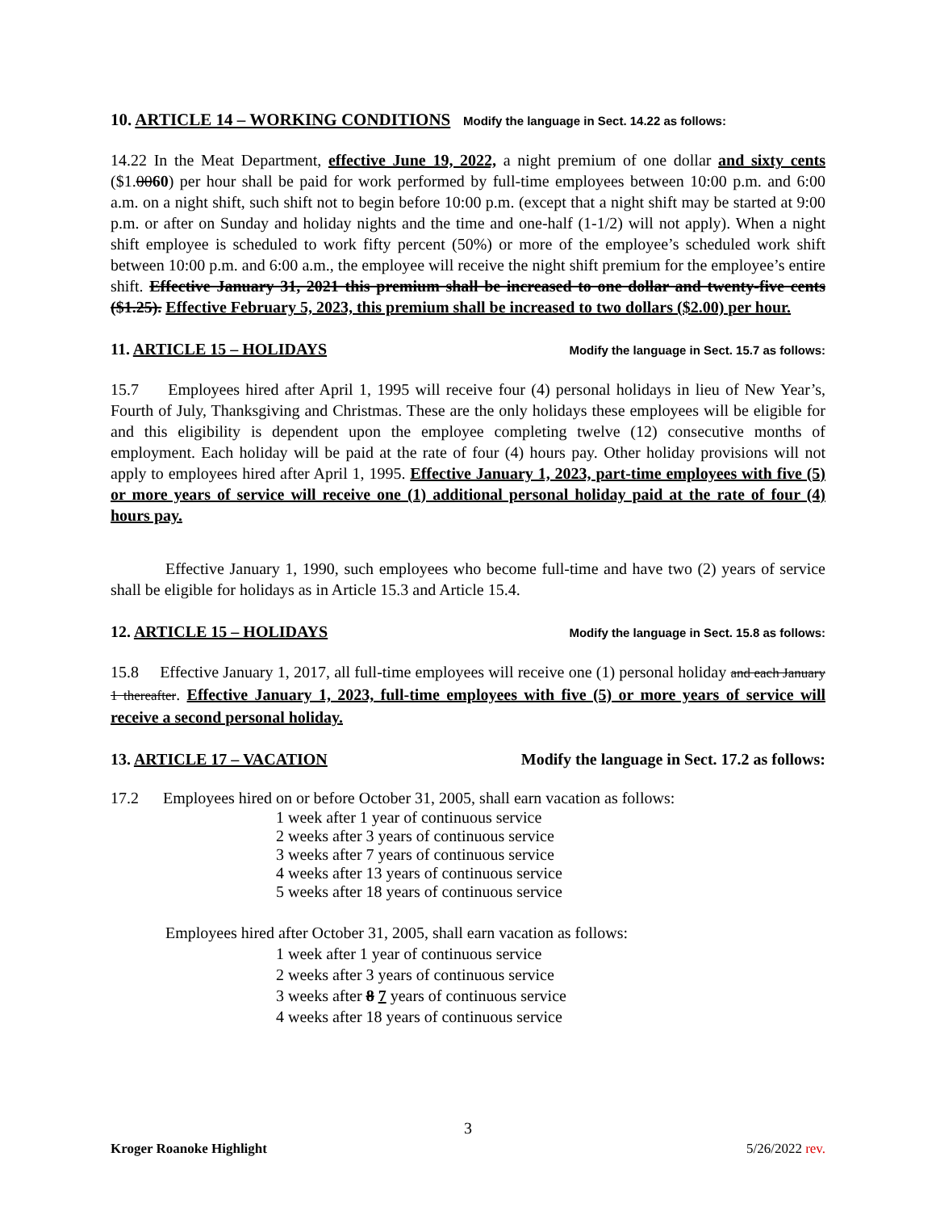10. ARTICLE 14 – WORKING CONDITIONS Modify the language in Sect. 14.22 as follows:
14.22 In the Meat Department, effective June 19, 2022, a night premium of one dollar and sixty cents ($1.0060) per hour shall be paid for work performed by full-time employees between 10:00 p.m. and 6:00 a.m. on a night shift, such shift not to begin before 10:00 p.m. (except that a night shift may be started at 9:00 p.m. or after on Sunday and holiday nights and the time and one-half (1-1/2) will not apply). When a night shift employee is scheduled to work fifty percent (50%) or more of the employee’s scheduled work shift between 10:00 p.m. and 6:00 a.m., the employee will receive the night shift premium for the employee’s entire shift. Effective January 31, 2021 this premium shall be increased to one dollar and twenty-five cents ($1.25). Effective February 5, 2023, this premium shall be increased to two dollars ($2.00) per hour.
11. ARTICLE 15 – HOLIDAYS Modify the language in Sect. 15.7 as follows:
15.7 Employees hired after April 1, 1995 will receive four (4) personal holidays in lieu of New Year’s, Fourth of July, Thanksgiving and Christmas. These are the only holidays these employees will be eligible for and this eligibility is dependent upon the employee completing twelve (12) consecutive months of employment. Each holiday will be paid at the rate of four (4) hours pay. Other holiday provisions will not apply to employees hired after April 1, 1995. Effective January 1, 2023, part-time employees with five (5) or more years of service will receive one (1) additional personal holiday paid at the rate of four (4) hours pay.
Effective January 1, 1990, such employees who become full-time and have two (2) years of service shall be eligible for holidays as in Article 15.3 and Article 15.4.
12. ARTICLE 15 – HOLIDAYS Modify the language in Sect. 15.8 as follows:
15.8 Effective January 1, 2017, all full-time employees will receive one (1) personal holiday and each January 1 thereafter. Effective January 1, 2023, full-time employees with five (5) or more years of service will receive a second personal holiday.
13. ARTICLE 17 – VACATION Modify the language in Sect. 17.2 as follows:
17.2 Employees hired on or before October 31, 2005, shall earn vacation as follows:
1 week after 1 year of continuous service
2 weeks after 3 years of continuous service
3 weeks after 7 years of continuous service
4 weeks after 13 years of continuous service
5 weeks after 18 years of continuous service
Employees hired after October 31, 2005, shall earn vacation as follows:
1 week after 1 year of continuous service
2 weeks after 3 years of continuous service
3 weeks after 8 7 years of continuous service
4 weeks after 18 years of continuous service
3
Kroger Roanoke Highlight 5/26/2022 rev.